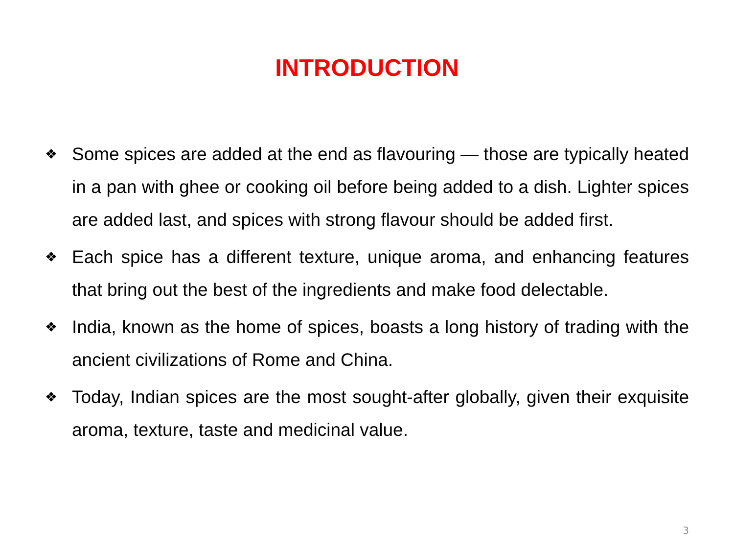INTRODUCTION
❖ Some spices are added at the end as flavouring — those are typically heated in a pan with ghee or cooking oil before being added to a dish. Lighter spices are added last, and spices with strong flavour should be added first.
❖ Each spice has a different texture, unique aroma, and enhancing features that bring out the best of the ingredients and make food delectable.
❖ India, known as the home of spices, boasts a long history of trading with the ancient civilizations of Rome and China.
❖ Today, Indian spices are the most sought-after globally, given their exquisite aroma, texture, taste and medicinal value.
3